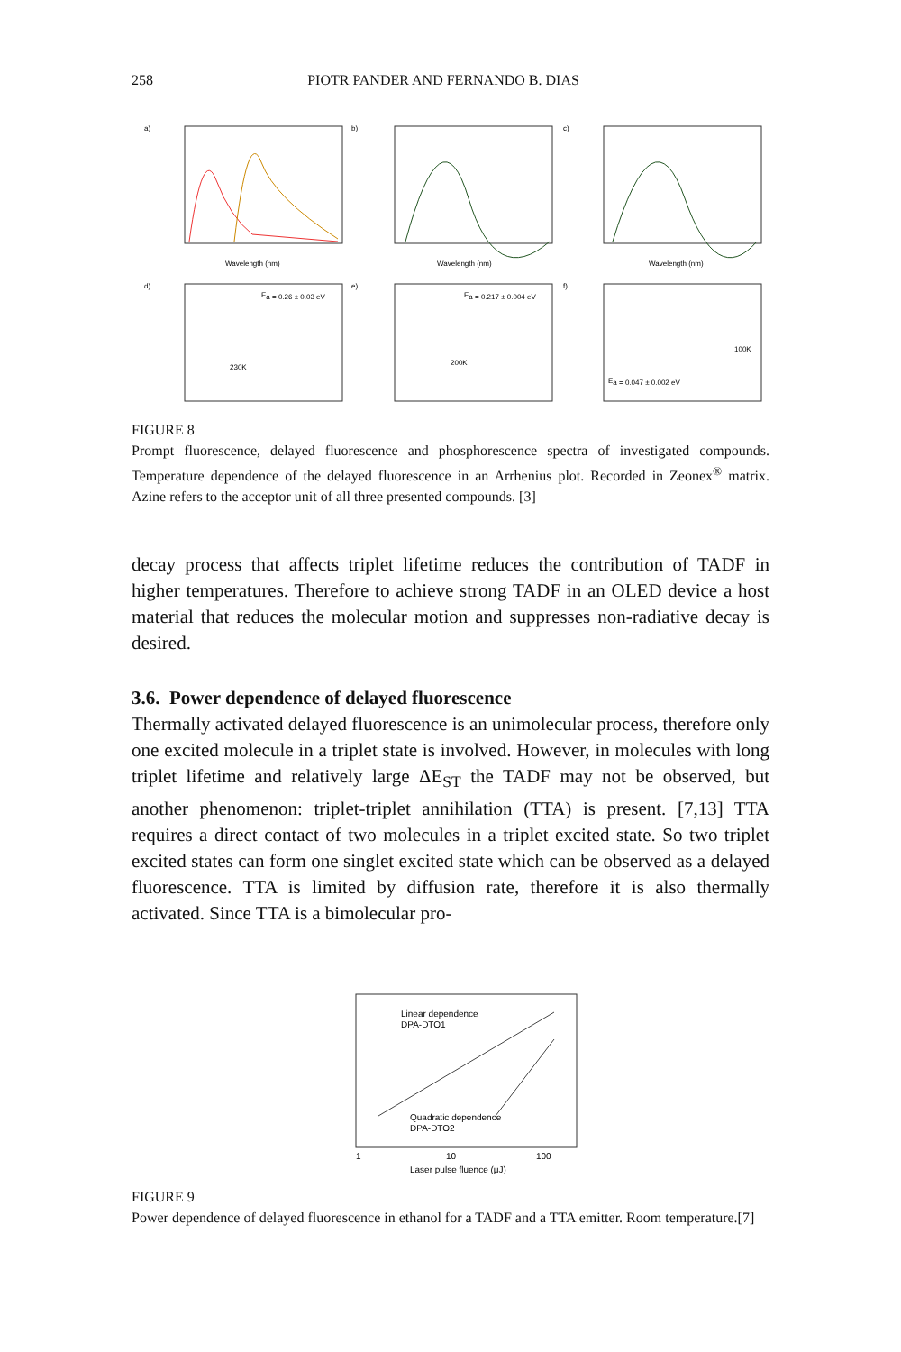258 PIOTR PANDER AND FERNANDO B. DIAS
a)
b)
c)
Wavelength (nm)
Wavelength (nm)
Wavelength (nm)
Ea = 0.26 ± 0.03 eV
Ea = 0.217 ± 0.004 eV
Ea = 0.047 ± 0.002 eV
230K
200K
100K
d)
e)
f)
FIGURE 8
Prompt fluorescence, delayed fluorescence and phosphorescence spectra of investigated compounds. Temperature dependence of the delayed fluorescence in an Arrhenius plot. Recorded in Zeonex<sup>®</sup> matrix. Azine refers to the acceptor unit of all three presented compounds. [3]
decay process that affects triplet lifetime reduces the contribution of TADF in higher temperatures. Therefore to achieve strong TADF in an OLED device a host material that reduces the molecular motion and suppresses non-radiative decay is desired.
3.6. Power dependence of delayed fluorescence
Thermally activated delayed fluorescence is an unimolecular process, therefore only one excited molecule in a triplet state is involved. However, in molecules with long triplet lifetime and relatively large ΔE<sub>ST</sub> the TADF may not be observed, but another phenomenon: triplet-triplet annihilation (TTA) is present. [7,13] TTA requires a direct contact of two molecules in a triplet excited state. So two triplet excited states can form one singlet excited state which can be observed as a delayed fluorescence. TTA is limited by diffusion rate, therefore it is also thermally activated. Since TTA is a bimolecular pro-
Linear dependence
DPA-DTO1
Quadratic dependence
DPA-DTO2
1
10
100
Laser pulse fluence (μJ)
FIGURE 9
Power dependence of delayed fluorescence in ethanol for a TADF and a TTA emitter. Room temperature.[7]